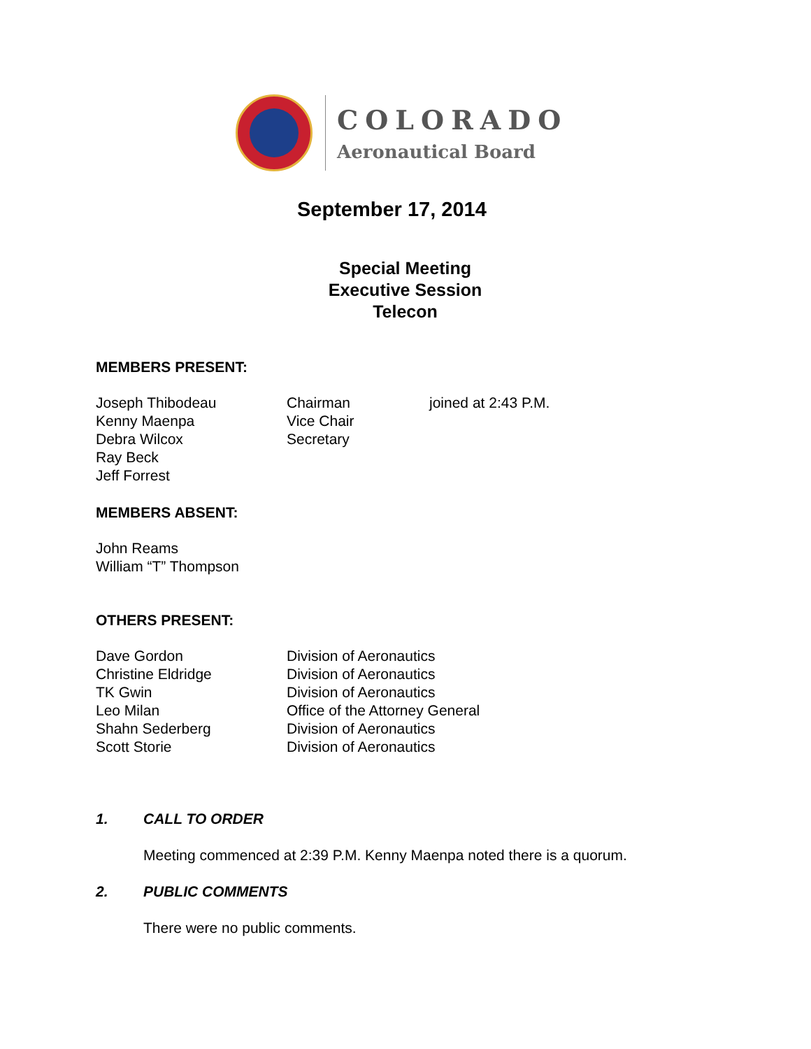COLORADO
Aeronautical Board
September 17, 2014
Special Meeting
Executive Session
Telecon
MEMBERS PRESENT:
Joseph Thibodeau Chairman joined at 2:43 P.M.
Kenny Maenpa Vice Chair
Debra Wilcox Secretary
Ray Beck
Jeff Forrest
MEMBERS ABSENT:
John Reams
William “T” Thompson
OTHERS PRESENT:
Dave Gordon Division of Aeronautics
Christine Eldridge Division of Aeronautics
TK Gwin Division of Aeronautics
Leo Milan Office of the Attorney General
Shahn Sederberg Division of Aeronautics
Scott Storie Division of Aeronautics
1. CALL TO ORDER
Meeting commenced at 2:39 P.M. Kenny Maenpa noted there is a quorum.
2. PUBLIC COMMENTS
There were no public comments.